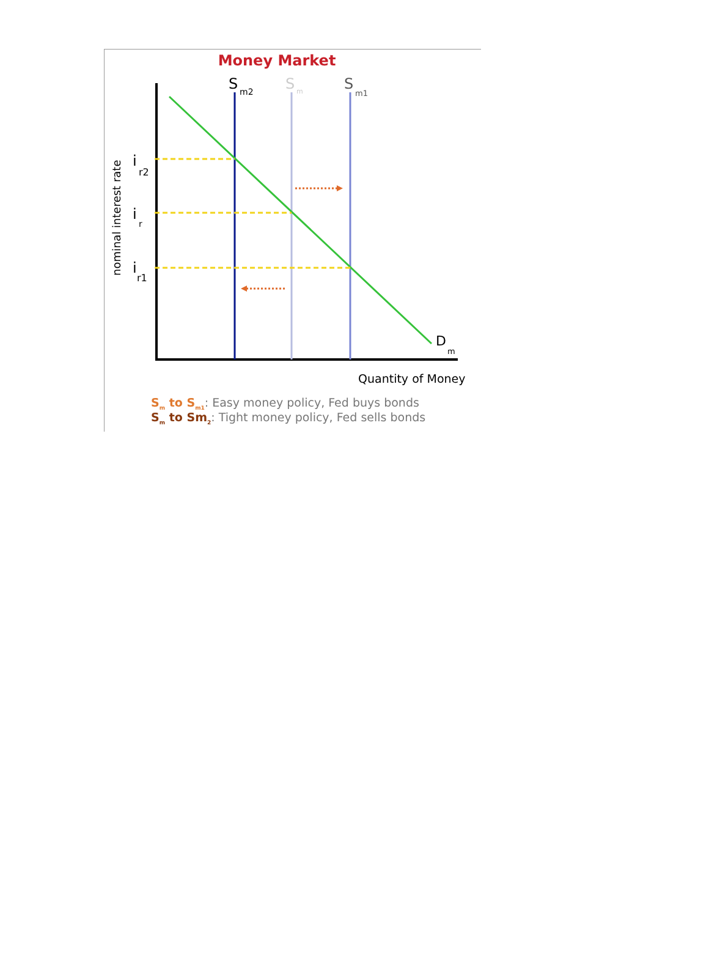Money Market
S
m2
S
m
S
m1
D
m
i
r2
i
r
i
r1
nominal interest rate
Quantity of Money
Sm to Sm1: Easy money policy, Fed buys bonds
Sm to Sm2: Tight money policy, Fed sells bonds